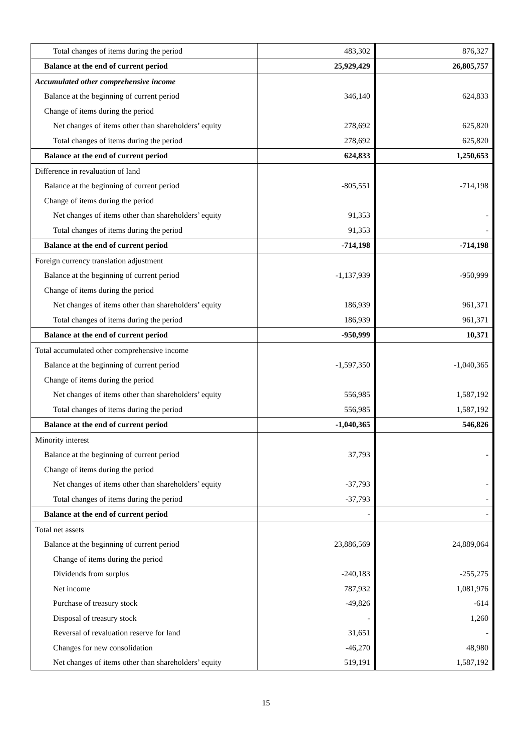| Total changes of items during the period | 483,302 | 876,327 |
| Balance at the end of current period | 25,929,429 | 26,805,757 |
| Accumulated other comprehensive income | | |
| Balance at the beginning of current period | 346,140 | 624,833 |
| Change of items during the period | | |
| Net changes of items other than shareholders’ equity | 278,692 | 625,820 |
| Total changes of items during the period | 278,692 | 625,820 |
| Balance at the end of current period | 624,833 | 1,250,653 |
| Difference in revaluation of land | | |
| Balance at the beginning of current period | -805,551 | -714,198 |
| Change of items during the period | | |
| Net changes of items other than shareholders’ equity | 91,353 | - |
| Total changes of items during the period | 91,353 | - |
| Balance at the end of current period | -714,198 | -714,198 |
| Foreign currency translation adjustment | | |
| Balance at the beginning of current period | -1,137,939 | -950,999 |
| Change of items during the period | | |
| Net changes of items other than shareholders’ equity | 186,939 | 961,371 |
| Total changes of items during the period | 186,939 | 961,371 |
| Balance at the end of current period | -950,999 | 10,371 |
| Total accumulated other comprehensive income | | |
| Balance at the beginning of current period | -1,597,350 | -1,040,365 |
| Change of items during the period | | |
| Net changes of items other than shareholders’ equity | 556,985 | 1,587,192 |
| Total changes of items during the period | 556,985 | 1,587,192 |
| Balance at the end of current period | -1,040,365 | 546,826 |
| Minority interest | | |
| Balance at the beginning of current period | 37,793 | - |
| Change of items during the period | | |
| Net changes of items other than shareholders’ equity | -37,793 | - |
| Total changes of items during the period | -37,793 | - |
| Balance at the end of current period | - | - |
| Total net assets | | |
| Balance at the beginning of current period | 23,886,569 | 24,889,064 |
| Change of items during the period | | |
| Dividends from surplus | -240,183 | -255,275 |
| Net income | 787,932 | 1,081,976 |
| Purchase of treasury stock | -49,826 | -614 |
| Disposal of treasury stock | - | 1,260 |
| Reversal of revaluation reserve for land | 31,651 | - |
| Changes for new consolidation | -46,270 | 48,980 |
| Net changes of items other than shareholders’ equity | 519,191 | 1,587,192 |
15